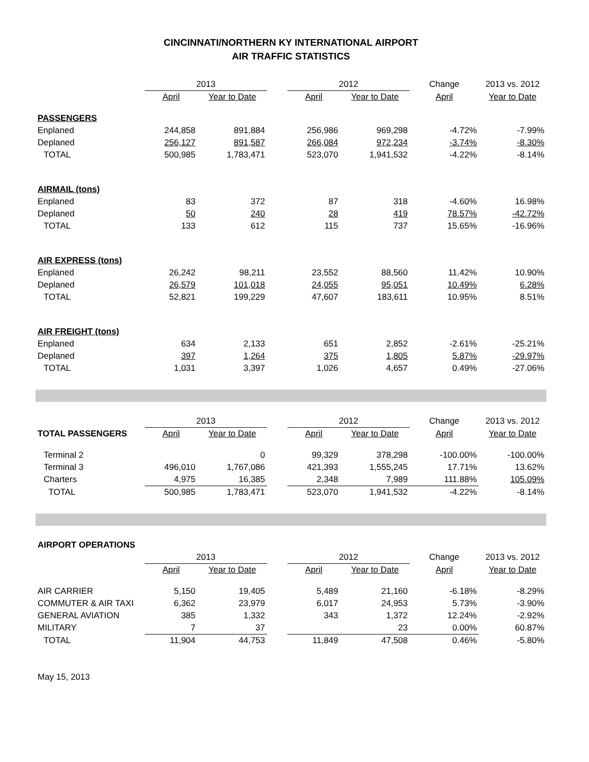CINCINNATI/NORTHERN KY INTERNATIONAL AIRPORT
AIR TRAFFIC STATISTICS
| | 2013 | | | 2012 | | Change | 2013 vs. 2012 |
| | April | Year to Date | | April | Year to Date | April | Year to Date |
| PASSENGERS | | | | | | | |
| Enplaned | 244,858 | 891,884 | | 256,986 | 969,298 | -4.72% | -7.99% |
| Deplaned | 256,127 | 891,587 | | 266,084 | 972,234 | -3.74% | -8.30% |
| TOTAL | 500,985 | 1,783,471 | | 523,070 | 1,941,532 | -4.22% | -8.14% |
| AIRMAIL (tons) | | | | | | | |
| Enplaned | 83 | 372 | | 87 | 318 | -4.60% | 16.98% |
| Deplaned | 50 | 240 | | 28 | 419 | 78.57% | -42.72% |
| TOTAL | 133 | 612 | | 115 | 737 | 15.65% | -16.96% |
| AIR EXPRESS (tons) | | | | | | | |
| Enplaned | 26,242 | 98,211 | | 23,552 | 88,560 | 11.42% | 10.90% |
| Deplaned | 26,579 | 101,018 | | 24,055 | 95,051 | 10.49% | 6.28% |
| TOTAL | 52,821 | 199,229 | | 47,607 | 183,611 | 10.95% | 8.51% |
| AIR FREIGHT (tons) | | | | | | | |
| Enplaned | 634 | 2,133 | | 651 | 2,852 | -2.61% | -25.21% |
| Deplaned | 397 | 1,264 | | 375 | 1,805 | 5.87% | -29.97% |
| TOTAL | 1,031 | 3,397 | | 1,026 | 4,657 | 0.49% | -27.06% |
| | 2013 | | | 2012 | | Change | 2013 vs. 2012 |
| TOTAL PASSENGERS | April | Year to Date | | April | Year to Date | April | Year to Date |
| Terminal 2 | | 0 | | 99,329 | 378,298 | -100.00% | -100.00% |
| Terminal 3 | 496,010 | 1,767,086 | | 421,393 | 1,555,245 | 17.71% | 13.62% |
| Charters | 4,975 | 16,385 | | 2,348 | 7,989 | 111.88% | 105.09% |
| TOTAL | 500,985 | 1,783,471 | | 523,070 | 1,941,532 | -4.22% | -8.14% |
| AIRPORT OPERATIONS | | | | | | | |
| | 2013 | | | 2012 | | Change | 2013 vs. 2012 |
| | April | Year to Date | | April | Year to Date | April | Year to Date |
| AIR CARRIER | 5,150 | 19,405 | | 5,489 | 21,160 | -6.18% | -8.29% |
| COMMUTER & AIR TAXI | 6,362 | 23,979 | | 6,017 | 24,953 | 5.73% | -3.90% |
| GENERAL AVIATION | 385 | 1,332 | | 343 | 1,372 | 12.24% | -2.92% |
| MILITARY | 7 | 37 | | | 23 | 0.00% | 60.87% |
| TOTAL | 11,904 | 44,753 | | 11,849 | 47,508 | 0.46% | -5.80% |
May 15, 2013